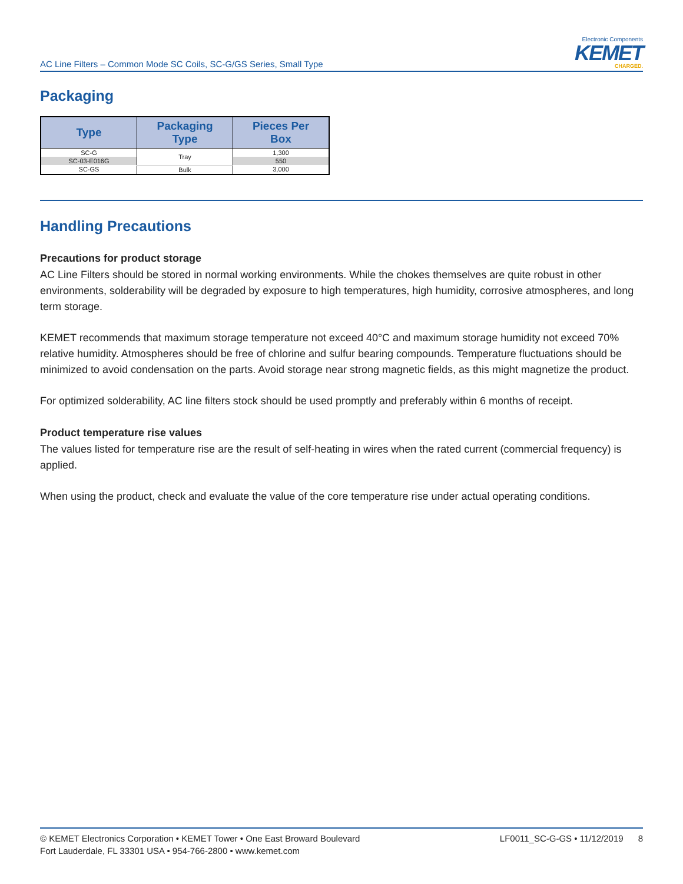AC Line Filters – Common Mode SC Coils, SC-G/GS Series, Small Type
Electronic Components
KEMET
CHARGED.
Packaging
| Type | Packaging Type | Pieces Per Box |
| --- | --- | --- |
| SC-G | Tray | 1,300 |
| SC-03-E016G | | 550 |
| SC-GS | Bulk | 3,000 |
Handling Precautions
Precautions for product storage
AC Line Filters should be stored in normal working environments. While the chokes themselves are quite robust in other environments, solderability will be degraded by exposure to high temperatures, high humidity, corrosive atmospheres, and long term storage.
KEMET recommends that maximum storage temperature not exceed 40°C and maximum storage humidity not exceed 70% relative humidity. Atmospheres should be free of chlorine and sulfur bearing compounds. Temperature fluctuations should be minimized to avoid condensation on the parts. Avoid storage near strong magnetic fields, as this might magnetize the product.
For optimized solderability, AC line filters stock should be used promptly and preferably within 6 months of receipt.
Product temperature rise values
The values listed for temperature rise are the result of self-heating in wires when the rated current (commercial frequency) is applied.
When using the product, check and evaluate the value of the core temperature rise under actual operating conditions.
© KEMET Electronics Corporation • KEMET Tower • One East Broward Boulevard
Fort Lauderdale, FL 33301 USA • 954-766-2800 • www.kemet.com
LF0011_SC-G-GS • 11/12/2019 8